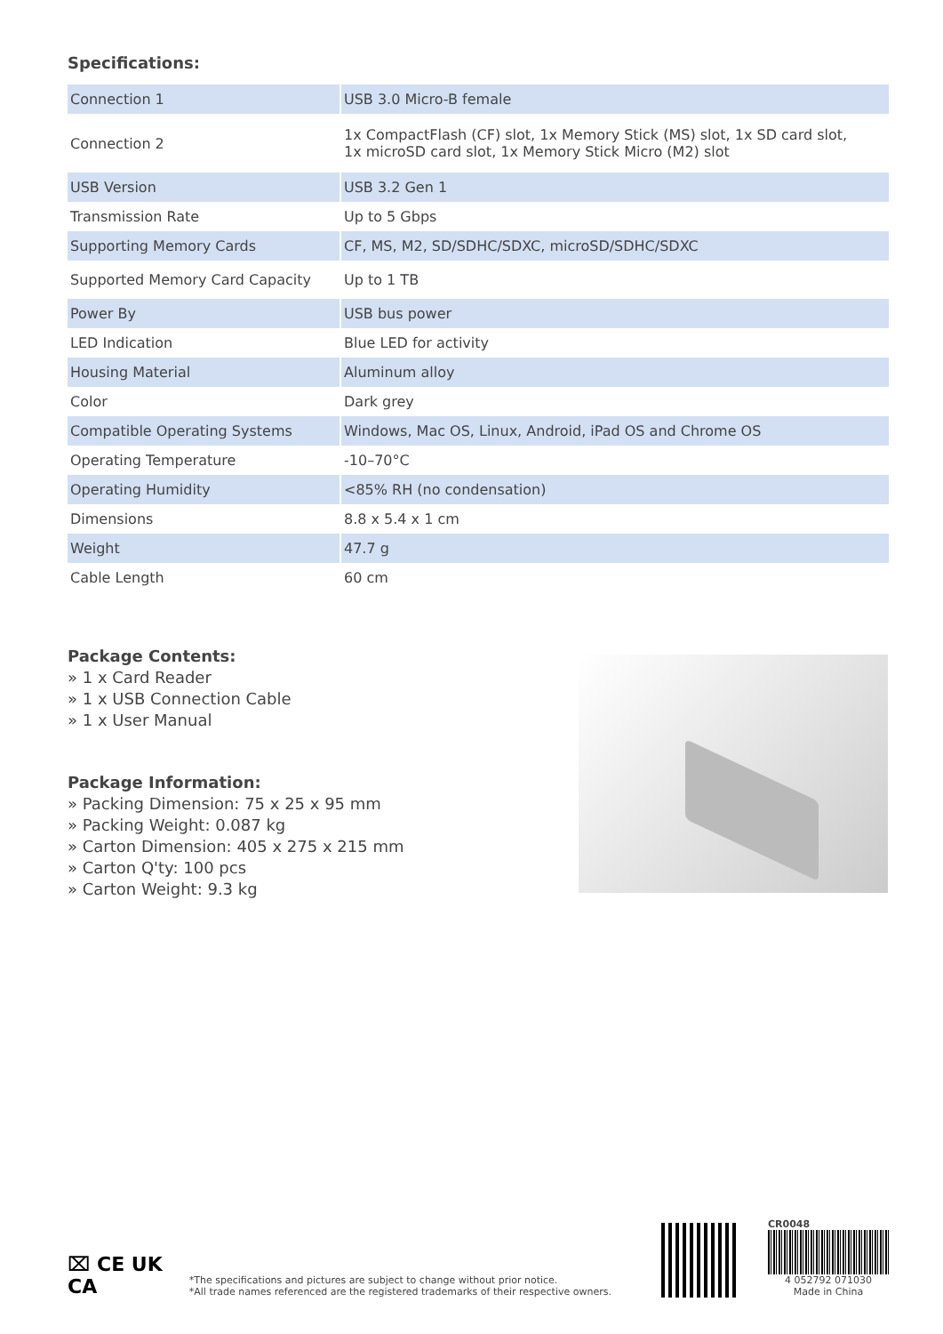Specifications:
| Connection 1 | USB 3.0 Micro-B female |
| Connection 2 | 1x CompactFlash (CF) slot, 1x Memory Stick (MS) slot, 1x SD card slot, 1x microSD card slot, 1x Memory Stick Micro (M2) slot |
| USB Version | USB 3.2 Gen 1 |
| Transmission Rate | Up to 5 Gbps |
| Supporting Memory Cards | CF, MS, M2, SD/SDHC/SDXC, microSD/SDHC/SDXC |
| Supported Memory Card Capacity | Up to 1 TB |
| Power By | USB bus power |
| LED Indication | Blue LED for activity |
| Housing Material | Aluminum alloy |
| Color | Dark grey |
| Compatible Operating Systems | Windows, Mac OS, Linux, Android, iPad OS and Chrome OS |
| Operating Temperature | -10–70°C |
| Operating Humidity | <85% RH (no condensation) |
| Dimensions | 8.8 x 5.4 x 1 cm |
| Weight | 47.7 g |
| Cable Length | 60 cm |
Package Contents:
» 1 x Card Reader
» 1 x USB Connection Cable
» 1 x User Manual
Package Information:
» Packing Dimension: 75 x 25 x 95 mm
» Packing Weight: 0.087 kg
» Carton Dimension: 405 x 275 x 215 mm
» Carton Q'ty: 100 pcs
» Carton Weight: 9.3 kg
⌧ CE UK
CA
*The specifications and pictures are subject to change without prior notice.
*All trade names referenced are the registered trademarks of their respective owners.
CR0048
4 052792 071030
Made in China